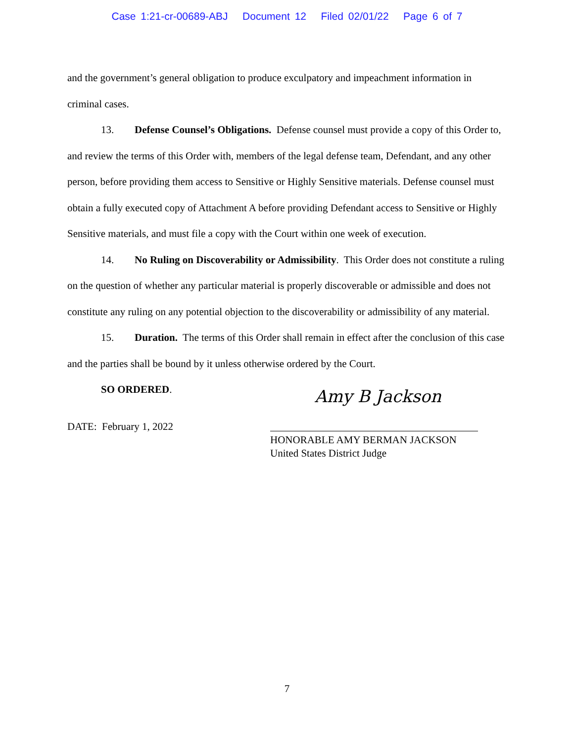Case 1:21-cr-00689-ABJ Document 12 Filed 02/01/22 Page 6 of 7
and the government’s general obligation to produce exculpatory and impeachment information in criminal cases.
13. Defense Counsel’s Obligations. Defense counsel must provide a copy of this Order to, and review the terms of this Order with, members of the legal defense team, Defendant, and any other person, before providing them access to Sensitive or Highly Sensitive materials. Defense counsel must obtain a fully executed copy of Attachment A before providing Defendant access to Sensitive or Highly Sensitive materials, and must file a copy with the Court within one week of execution.
14. No Ruling on Discoverability or Admissibility. This Order does not constitute a ruling on the question of whether any particular material is properly discoverable or admissible and does not constitute any ruling on any potential objection to the discoverability or admissibility of any material.
15. Duration. The terms of this Order shall remain in effect after the conclusion of this case and the parties shall be bound by it unless otherwise ordered by the Court.
SO ORDERED.
DATE: February 1, 2022
Amy B Jackson
HONORABLE AMY BERMAN JACKSON
United States District Judge
7